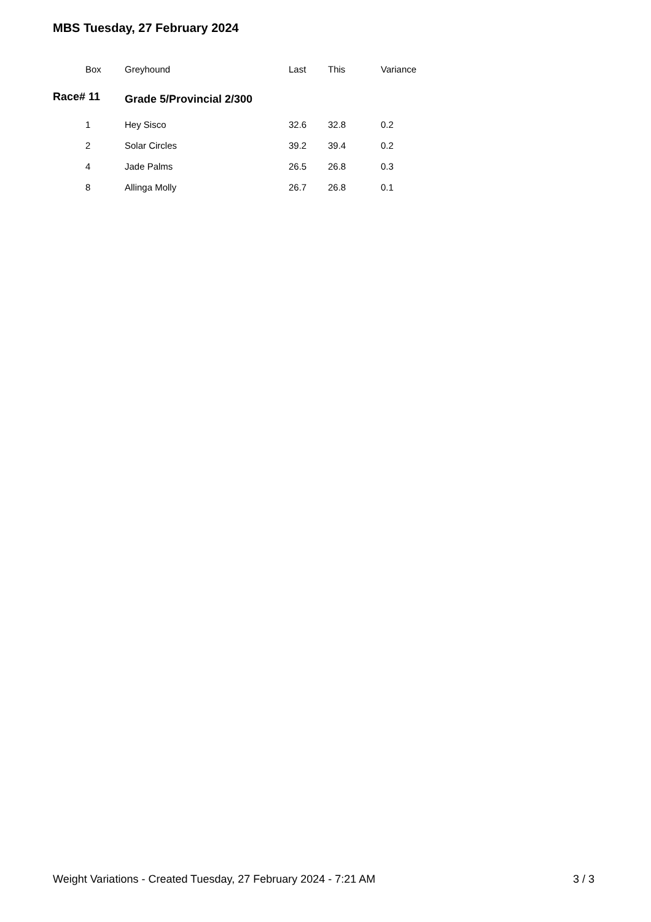MBS Tuesday, 27 February 2024
| | Box | Greyhound | Last | This | Variance |
| --- | --- | --- | --- | --- | --- |
| Race# 11 | | | | | |
| | 1 | Hey Sisco | 32.6 | 32.8 | 0.2 |
| | 2 | Solar Circles | 39.2 | 39.4 | 0.2 |
| | 4 | Jade Palms | 26.5 | 26.8 | 0.3 |
| | 8 | Allinga Molly | 26.7 | 26.8 | 0.1 |
Grade 5/Provincial 2/300
Weight Variations - Created Tuesday, 27 February 2024 - 7:21 AM 3 / 3